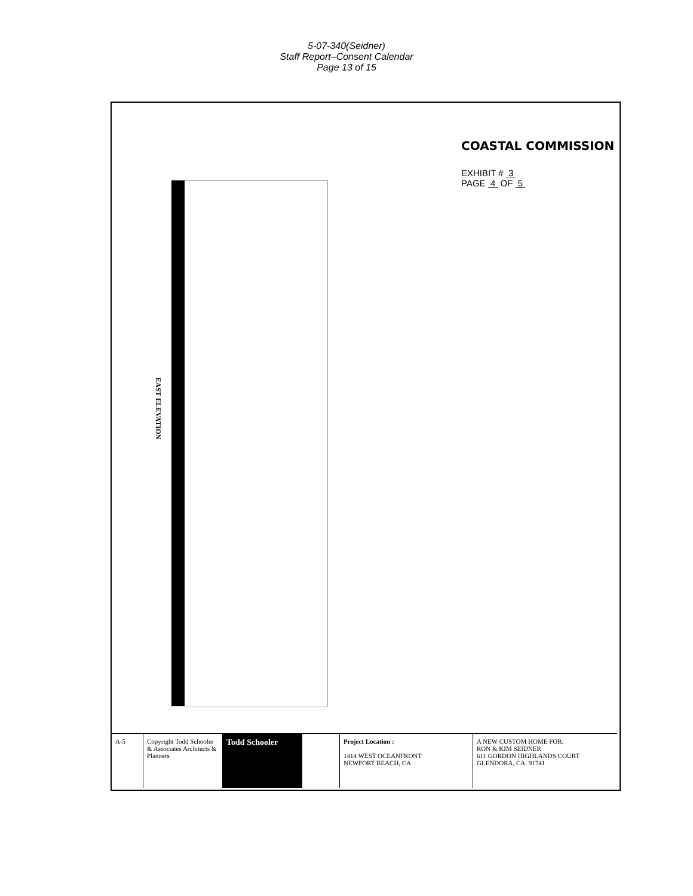5-07-340(Seidner)
Staff Report–Consent Calendar
Page 13 of 15
EAST ELEVATION
COASTAL COMMISSION
EXHIBIT # 3
PAGE 4 OF 5
A-5 Copyright Todd Schooler & Associates Architects & Planners
Todd Schooler
Project Location :
1414 WEST OCEANFRONT
NEWPORT BEACH, CA
A NEW CUSTOM HOME FOR:
RON & KIM SEIDNER
611 GORDON HIGHLANDS COURT
GLENDORA, CA. 91741